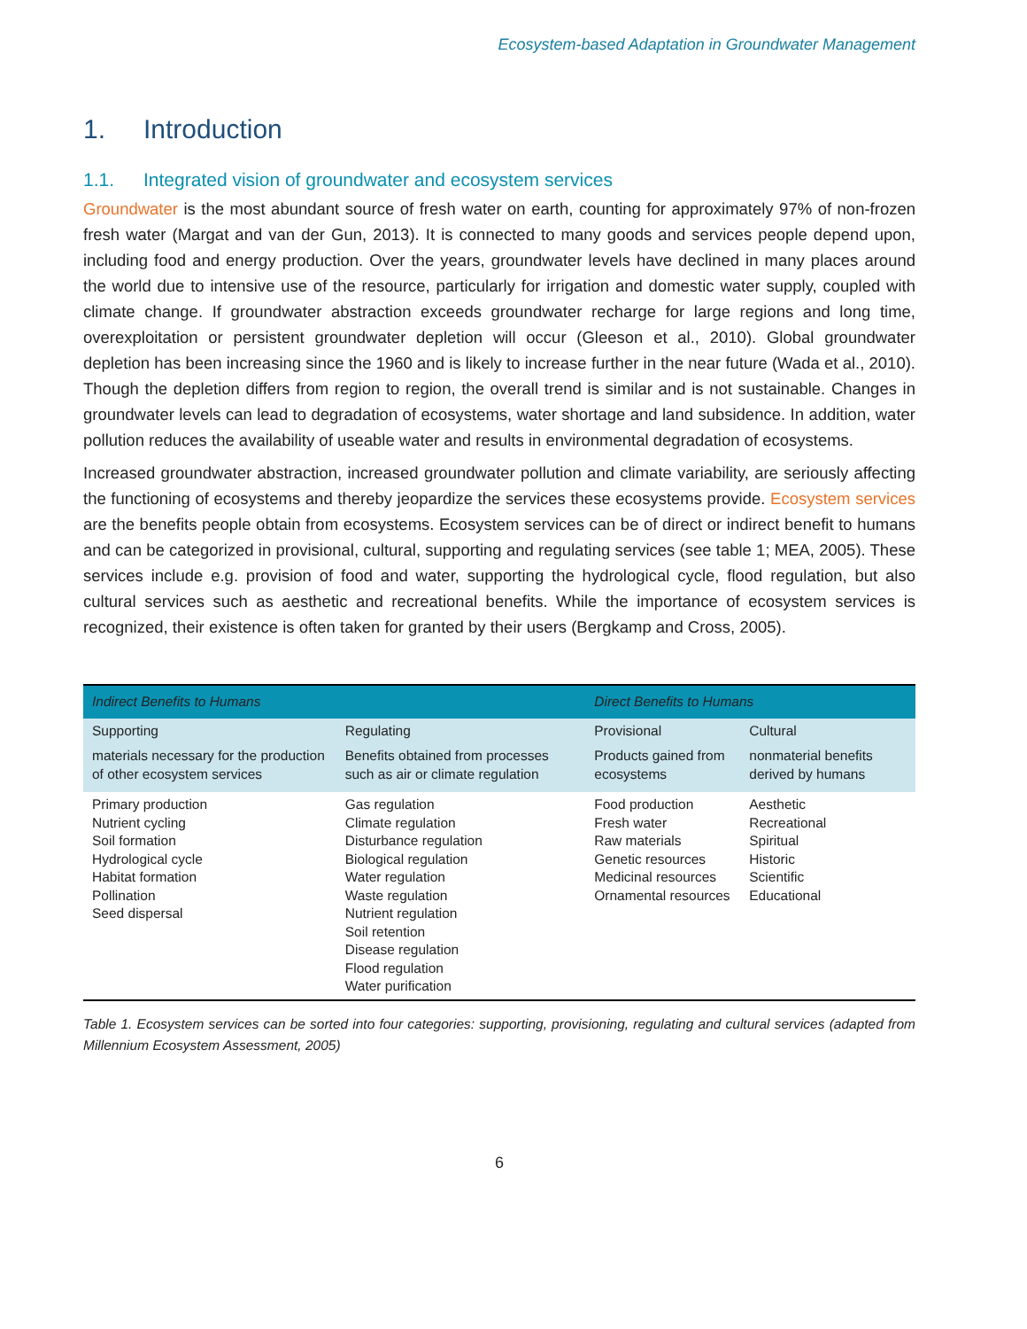Ecosystem-based Adaptation in Groundwater Management
1. Introduction
1.1. Integrated vision of groundwater and ecosystem services
Groundwater is the most abundant source of fresh water on earth, counting for approximately 97% of non-frozen fresh water (Margat and van der Gun, 2013). It is connected to many goods and services people depend upon, including food and energy production. Over the years, groundwater levels have declined in many places around the world due to intensive use of the resource, particularly for irrigation and domestic water supply, coupled with climate change. If groundwater abstraction exceeds groundwater recharge for large regions and long time, overexploitation or persistent groundwater depletion will occur (Gleeson et al., 2010). Global groundwater depletion has been increasing since the 1960 and is likely to increase further in the near future (Wada et al., 2010). Though the depletion differs from region to region, the overall trend is similar and is not sustainable. Changes in groundwater levels can lead to degradation of ecosystems, water shortage and land subsidence. In addition, water pollution reduces the availability of useable water and results in environmental degradation of ecosystems.
Increased groundwater abstraction, increased groundwater pollution and climate variability, are seriously affecting the functioning of ecosystems and thereby jeopardize the services these ecosystems provide. Ecosystem services are the benefits people obtain from ecosystems. Ecosystem services can be of direct or indirect benefit to humans and can be categorized in provisional, cultural, supporting and regulating services (see table 1; MEA, 2005). These services include e.g. provision of food and water, supporting the hydrological cycle, flood regulation, but also cultural services such as aesthetic and recreational benefits. While the importance of ecosystem services is recognized, their existence is often taken for granted by their users (Bergkamp and Cross, 2005).
| Indirect Benefits to Humans | | Direct Benefits to Humans | | |
| | Supporting | Regulating | Provisional | Cultural |
| materials necessary for the production of other ecosystem services | Benefits obtained from processes such as air or climate regulation | Products gained from ecosystems | nonmaterial benefits derived by humans | |
| Primary production Nutrient cycling Soil formation Hydrological cycle Habitat formation Pollination Seed dispersal | Gas regulation Climate regulation Disturbance regulation Biological regulation Water regulation Waste regulation Nutrient regulation Soil retention Disease regulation Flood regulation Water purification | Food production Fresh water Raw materials Genetic resources Medicinal resources Ornamental resources | Aesthetic Recreational Spiritual Historic Scientific Educational | |
Table 1. Ecosystem services can be sorted into four categories: supporting, provisioning, regulating and cultural services (adapted from Millennium Ecosystem Assessment, 2005)
6